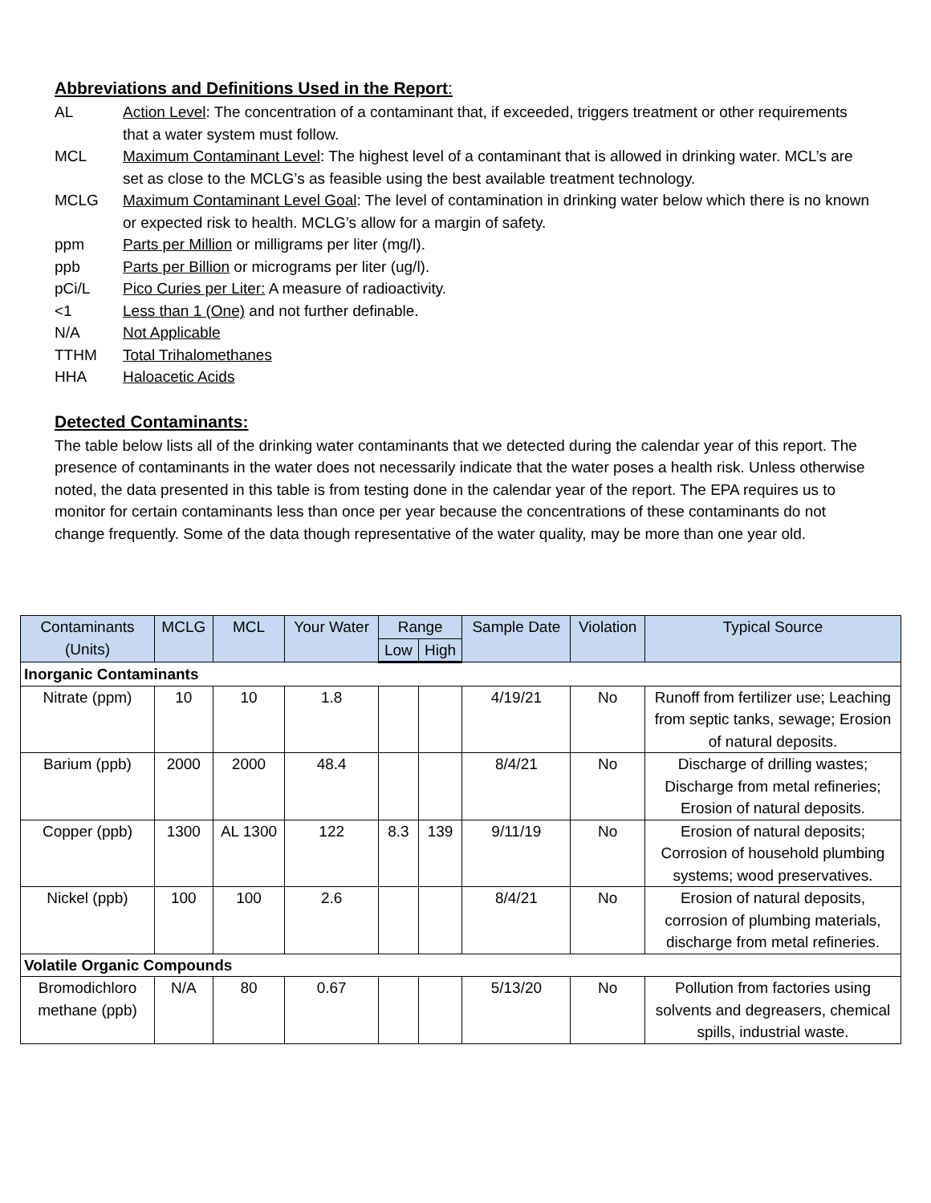Abbreviations and Definitions Used in the Report:
AL Action Level: The concentration of a contaminant that, if exceeded, triggers treatment or other requirements that a water system must follow.
MCL Maximum Contaminant Level: The highest level of a contaminant that is allowed in drinking water. MCL’s are set as close to the MCLG’s as feasible using the best available treatment technology.
MCLG Maximum Contaminant Level Goal: The level of contamination in drinking water below which there is no known or expected risk to health. MCLG’s allow for a margin of safety.
ppm Parts per Million or milligrams per liter (mg/l).
ppb Parts per Billion or micrograms per liter (ug/l).
pCi/L Pico Curies per Liter: A measure of radioactivity.
<1 Less than 1 (One) and not further definable.
N/A Not Applicable
TTHM Total Trihalomethanes
HHA Haloacetic Acids
Detected Contaminants:
The table below lists all of the drinking water contaminants that we detected during the calendar year of this report. The presence of contaminants in the water does not necessarily indicate that the water poses a health risk. Unless otherwise noted, the data presented in this table is from testing done in the calendar year of the report. The EPA requires us to monitor for certain contaminants less than once per year because the concentrations of these contaminants do not change frequently. Some of the data though representative of the water quality, may be more than one year old.
| Contaminants (Units) | MCLG | MCL | Your Water | Range | | Sample Date | Violation | Typical Source |
| --- | --- | --- | --- | --- | --- | --- | --- | --- |
| | | | | Low | High | | | |
| Inorganic Contaminants | | | | | | | | |
| Nitrate (ppm) | 10 | 10 | 1.8 | | | 4/19/21 | No | Runoff from fertilizer use; Leaching from septic tanks, sewage; Erosion of natural deposits. |
| Barium (ppb) | 2000 | 2000 | 48.4 | | | 8/4/21 | No | Discharge of drilling wastes; Discharge from metal refineries; Erosion of natural deposits. |
| Copper (ppb) | 1300 | AL 1300 | 122 | 8.3 | 139 | 9/11/19 | No | Erosion of natural deposits; Corrosion of household plumbing systems; wood preservatives. |
| Nickel (ppb) | 100 | 100 | 2.6 | | | 8/4/21 | No | Erosion of natural deposits, corrosion of plumbing materials, discharge from metal refineries. |
| Volatile Organic Compounds | | | | | | | | |
| Bromodichloro methane (ppb) | N/A | 80 | 0.67 | | | 5/13/20 | No | Pollution from factories using solvents and degreasers, chemical spills, industrial waste. |